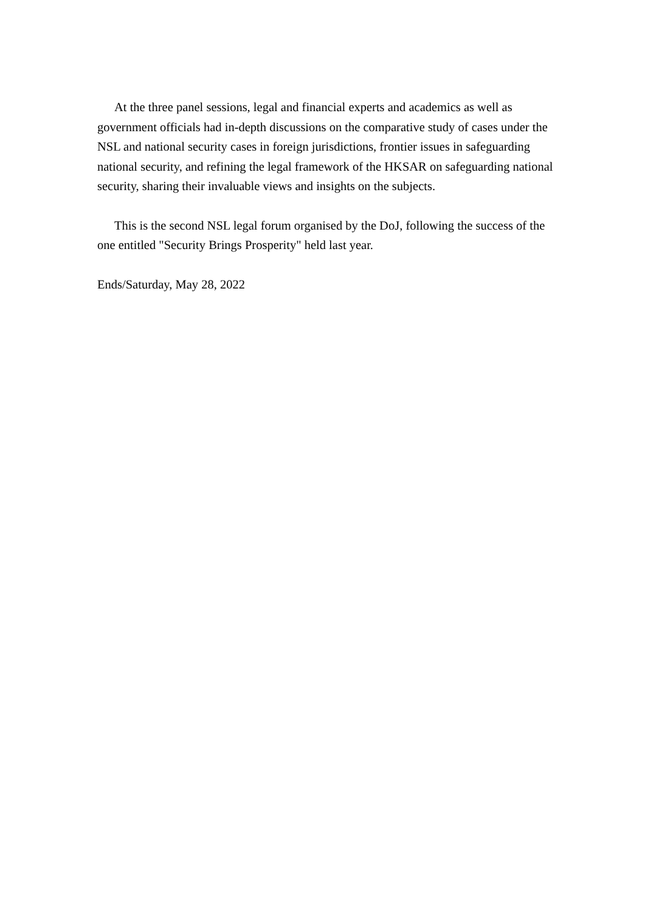At the three panel sessions, legal and financial experts and academics as well as government officials had in-depth discussions on the comparative study of cases under the NSL and national security cases in foreign jurisdictions, frontier issues in safeguarding national security, and refining the legal framework of the HKSAR on safeguarding national security, sharing their invaluable views and insights on the subjects.
This is the second NSL legal forum organised by the DoJ, following the success of the one entitled "Security Brings Prosperity" held last year.
Ends/Saturday, May 28, 2022